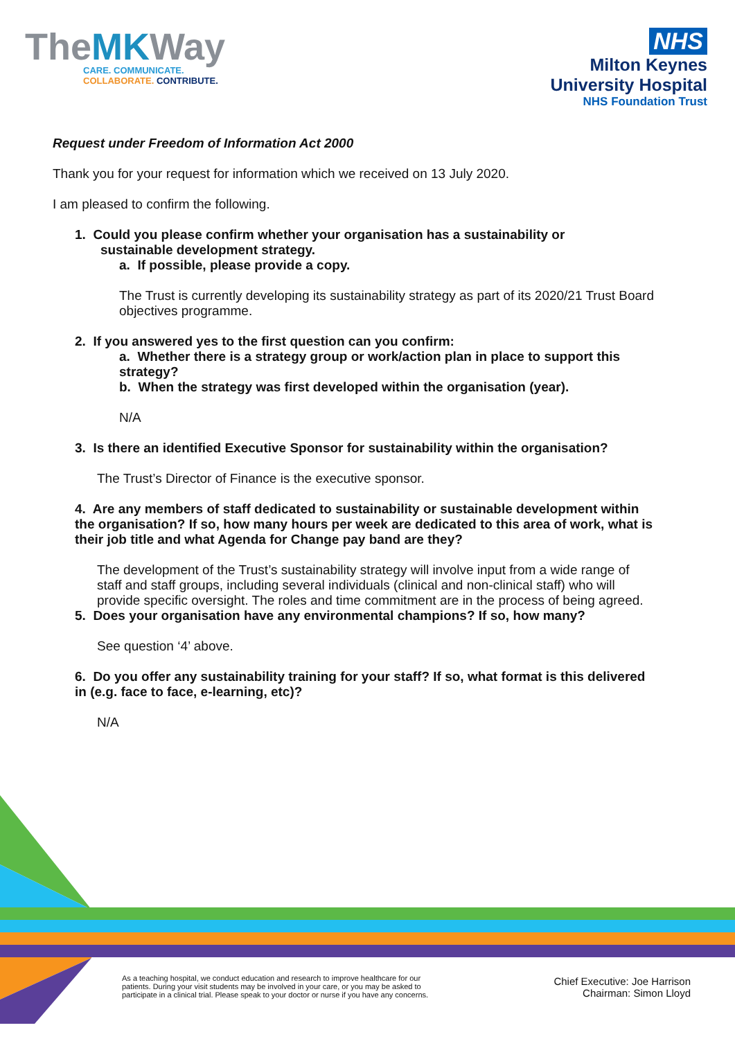TheMKWay
CARE. COMMUNICATE.
COLLABORATE. CONTRIBUTE.
NHS
Milton Keynes
University Hospital
NHS Foundation Trust
Request under Freedom of Information Act 2000
Thank you for your request for information which we received on 13 July 2020.
I am pleased to confirm the following.
1. Could you please confirm whether your organisation has a sustainability or
sustainable development strategy.
a. If possible, please provide a copy.
The Trust is currently developing its sustainability strategy as part of its 2020/21 Trust Board objectives programme.
2. If you answered yes to the first question can you confirm:
a. Whether there is a strategy group or work/action plan in place to support this strategy?
b. When the strategy was first developed within the organisation (year).
N/A
3. Is there an identified Executive Sponsor for sustainability within the organisation?
The Trust’s Director of Finance is the executive sponsor.
4. Are any members of staff dedicated to sustainability or sustainable development within the organisation? If so, how many hours per week are dedicated to this area of work, what is their job title and what Agenda for Change pay band are they?
The development of the Trust’s sustainability strategy will involve input from a wide range of staff and staff groups, including several individuals (clinical and non-clinical staff) who will provide specific oversight. The roles and time commitment are in the process of being agreed.
5. Does your organisation have any environmental champions? If so, how many?
See question ‘4’ above.
6. Do you offer any sustainability training for your staff? If so, what format is this delivered in (e.g. face to face, e-learning, etc)?
N/A
As a teaching hospital, we conduct education and research to improve healthcare for our patients. During your visit students may be involved in your care, or you may be asked to participate in a clinical trial. Please speak to your doctor or nurse if you have any concerns.
Chief Executive: Joe Harrison
Chairman: Simon Lloyd